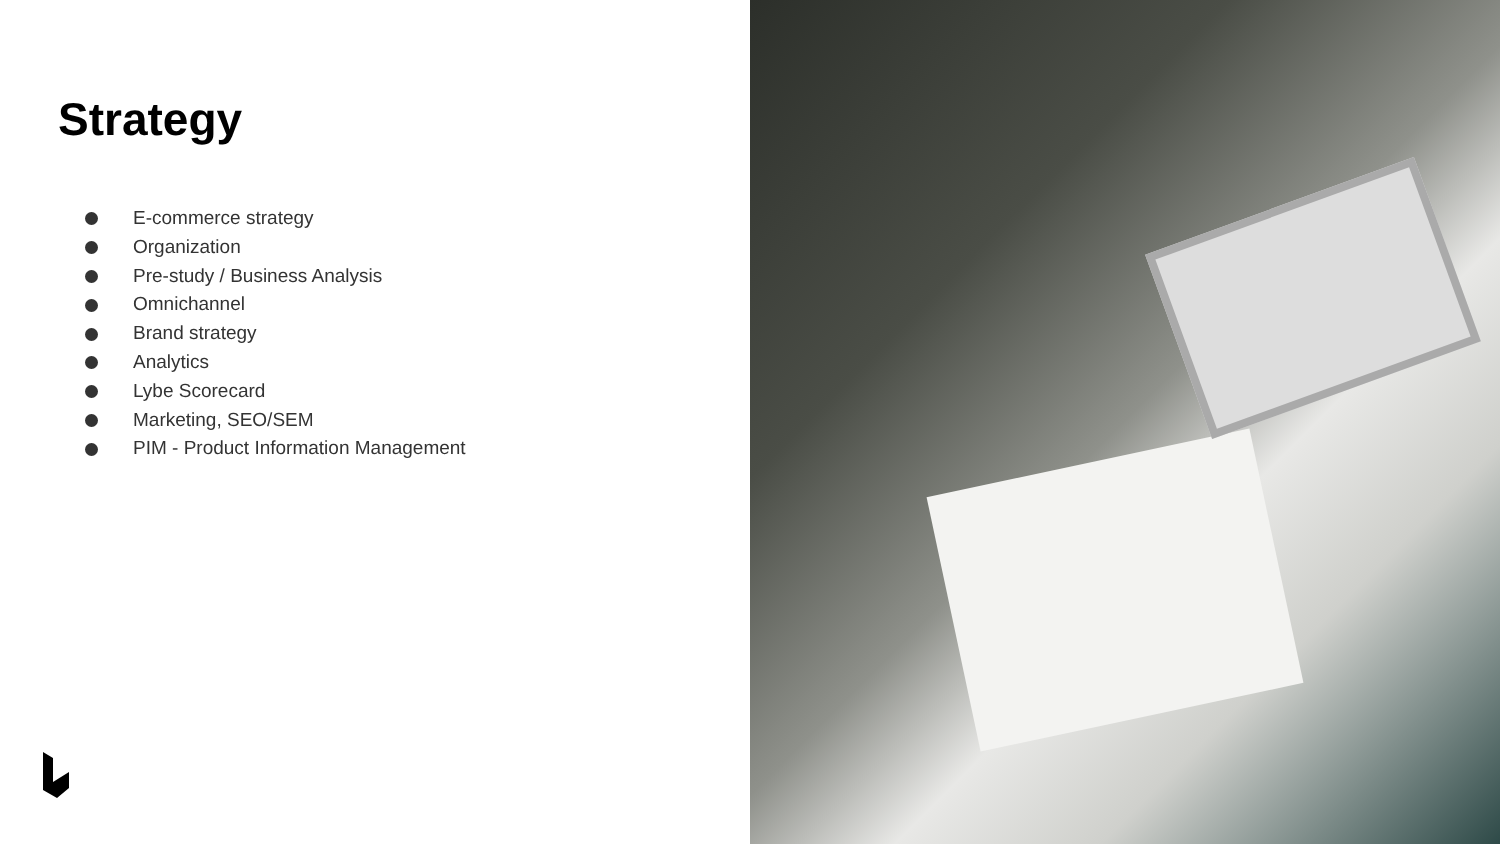Strategy
E-commerce strategy
Organization
Pre-study / Business Analysis
Omnichannel
Brand strategy
Analytics
Lybe Scorecard
Marketing, SEO/SEM
PIM - Product Information Management